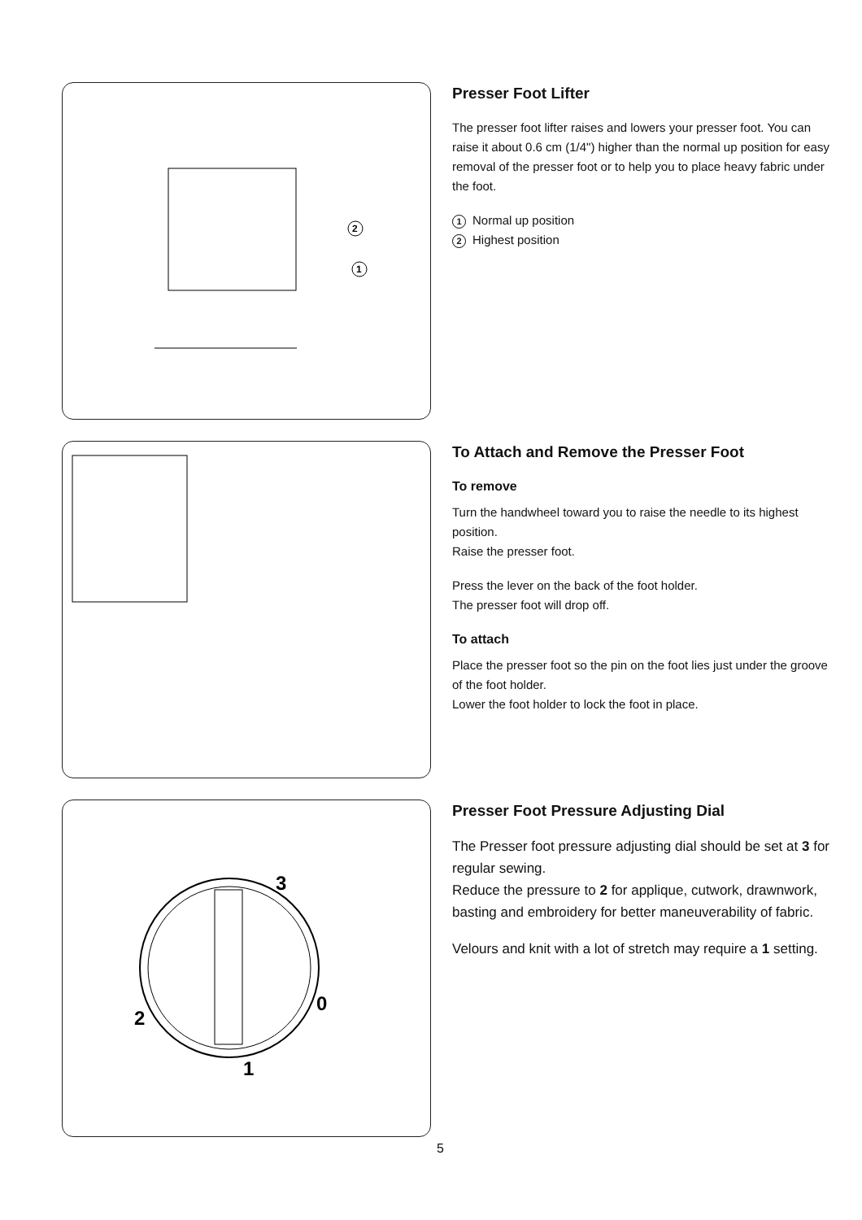2
1
Presser Foot Lifter
The presser foot lifter raises and lowers your presser foot. You can raise it about 0.6 cm (1/4") higher than the normal up position for easy removal of the presser foot or to help you to place heavy fabric under the foot.
1 Normal up position
2 Highest position
To Attach and Remove the Presser Foot
To remove
Turn the handwheel toward you to raise the needle to its highest position.
Raise the presser foot.
Press the lever on the back of the foot holder.
The presser foot will drop off.
To attach
Place the presser foot so the pin on the foot lies just under the groove of the foot holder.
Lower the foot holder to lock the foot in place.
3
0
2
1
Presser Foot Pressure Adjusting Dial
The Presser foot pressure adjusting dial should be set at 3 for regular sewing.
Reduce the pressure to 2 for applique, cutwork, drawnwork, basting and embroidery for better maneuverability of fabric.
Velours and knit with a lot of stretch may require a 1 setting.
5